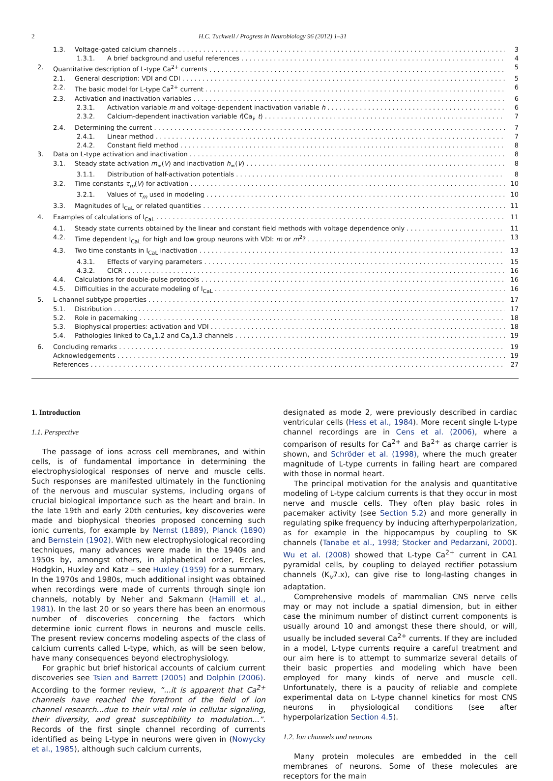2 H.C. Tuckwell / Progress in Neurobiology 96 (2012) 1–31
1.3. Voltage-gated calcium channels 3
1.3.1. A brief background and useful references 4
2. Quantitative description of L-type Ca<sup>2+</sup> currents 5
2.1. General description: VDI and CDI 5
2.2. The basic model for L-type Ca<sup>2+</sup> current 6
2.3. Activation and inactivation variables 6
2.3.1. Activation variable m and voltage-dependent inactivation variable h 6
2.3.2. Calcium-dependent inactivation variable f(Ca<sub>i</sub>, t) 7
2.4. Determining the current 7
2.4.1. Linear method 7
2.4.2. Constant field method 8
3. Data on L-type activation and inactivation 8
3.1. Steady state activation m<sub>∞</sub>(V) and inactivation h<sub>∞</sub>(V) 8
3.1.1. Distribution of half-activation potentials 8
3.2. Time constants τ<sub>m</sub>(V) for activation 10
3.2.1. Values of τ<sub>m</sub> used in modeling 10
3.3. Magnitudes of I<sub>CaL</sub> or related quantities 11
4. Examples of calculations of I<sub>CaL</sub> 11
4.1. Steady state currents obtained by the linear and constant field methods with voltage dependence only 11
4.2. Time dependent I<sub>CaL</sub> for high and low group neurons with VDI: m or m<sup>2</sup>? 13
4.3. Two time constants in I<sub>CaL</sub> inactivation 13
4.3.1. Effects of varying parameters 15
4.3.2. CICR 16
4.4. Calculations for double-pulse protocols 16
4.5. Difficulties in the accurate modeling of I<sub>CaL</sub> 16
5. L-channel subtype properties 17
5.1. Distribution 17
5.2. Role in pacemaking 18
5.3. Biophysical properties: activation and VDI 18
5.4. Pathologies linked to Ca<sub>v</sub>1.2 and Ca<sub>v</sub>1.3 channels 19
6. Concluding remarks 19
Acknowledgements 19
References 27
1. Introduction
1.1. Perspective
The passage of ions across cell membranes, and within cells, is of fundamental importance in determining the electrophysiological responses of nerve and muscle cells. Such responses are manifested ultimately in the functioning of the nervous and muscular systems, including organs of crucial biological importance such as the heart and brain. In the late 19th and early 20th centuries, key discoveries were made and biophysical theories proposed concerning such ionic currents, for example by Nernst (1889), Planck (1890) and Bernstein (1902). With new electrophysiological recording techniques, many advances were made in the 1940s and 1950s by, amongst others, in alphabetical order, Eccles, Hodgkin, Huxley and Katz – see Huxley (1959) for a summary. In the 1970s and 1980s, much additional insight was obtained when recordings were made of currents through single ion channels, notably by Neher and Sakmann (Hamill et al., 1981). In the last 20 or so years there has been an enormous number of discoveries concerning the factors which determine ionic current flows in neurons and muscle cells. The present review concerns modeling aspects of the class of calcium currents called L-type, which, as will be seen below, have many consequences beyond electrophysiology.
For graphic but brief historical accounts of calcium current discoveries see Tsien and Barrett (2005) and Dolphin (2006). According to the former review, “...it is apparent that Ca<sup>2+</sup> channels have reached the forefront of the field of ion channel research...due to their vital role in cellular signaling, their diversity, and great susceptibility to modulation...”. Records of the first single channel recording of currents identified as being L-type in neurons were given in (Nowycky et al., 1985), although such calcium currents,
designated as mode 2, were previously described in cardiac ventricular cells (Hess et al., 1984). More recent single L-type channel recordings are in Cens et al. (2006), where a comparison of results for Ca<sup>2+</sup> and Ba<sup>2+</sup> as charge carrier is shown, and Schröder et al. (1998), where the much greater magnitude of L-type currents in failing heart are compared with those in normal heart.
The principal motivation for the analysis and quantitative modeling of L-type calcium currents is that they occur in most nerve and muscle cells. They often play basic roles in pacemaker activity (see Section 5.2) and more generally in regulating spike frequency by inducing afterhyperpolarization, as for example in the hippocampus by coupling to SK channels (Tanabe et al., 1998; Stocker and Pedarzani, 2000). Wu et al. (2008) showed that L-type Ca<sup>2+</sup> current in CA1 pyramidal cells, by coupling to delayed rectifier potassium channels (K<sub>v</sub>7.x), can give rise to long-lasting changes in adaptation.
Comprehensive models of mammalian CNS nerve cells may or may not include a spatial dimension, but in either case the minimum number of distinct current components is usually around 10 and amongst these there should, or will, usually be included several Ca<sup>2+</sup> currents. If they are included in a model, L-type currents require a careful treatment and our aim here is to attempt to summarize several details of their basic properties and modeling which have been employed for many kinds of nerve and muscle cell. Unfortunately, there is a paucity of reliable and complete experimental data on L-type channel kinetics for most CNS neurons in physiological conditions (see after hyperpolarization Section 4.5).
1.2. Ion channels and neurons
Many protein molecules are embedded in the cell membranes of neurons. Some of these molecules are receptors for the main